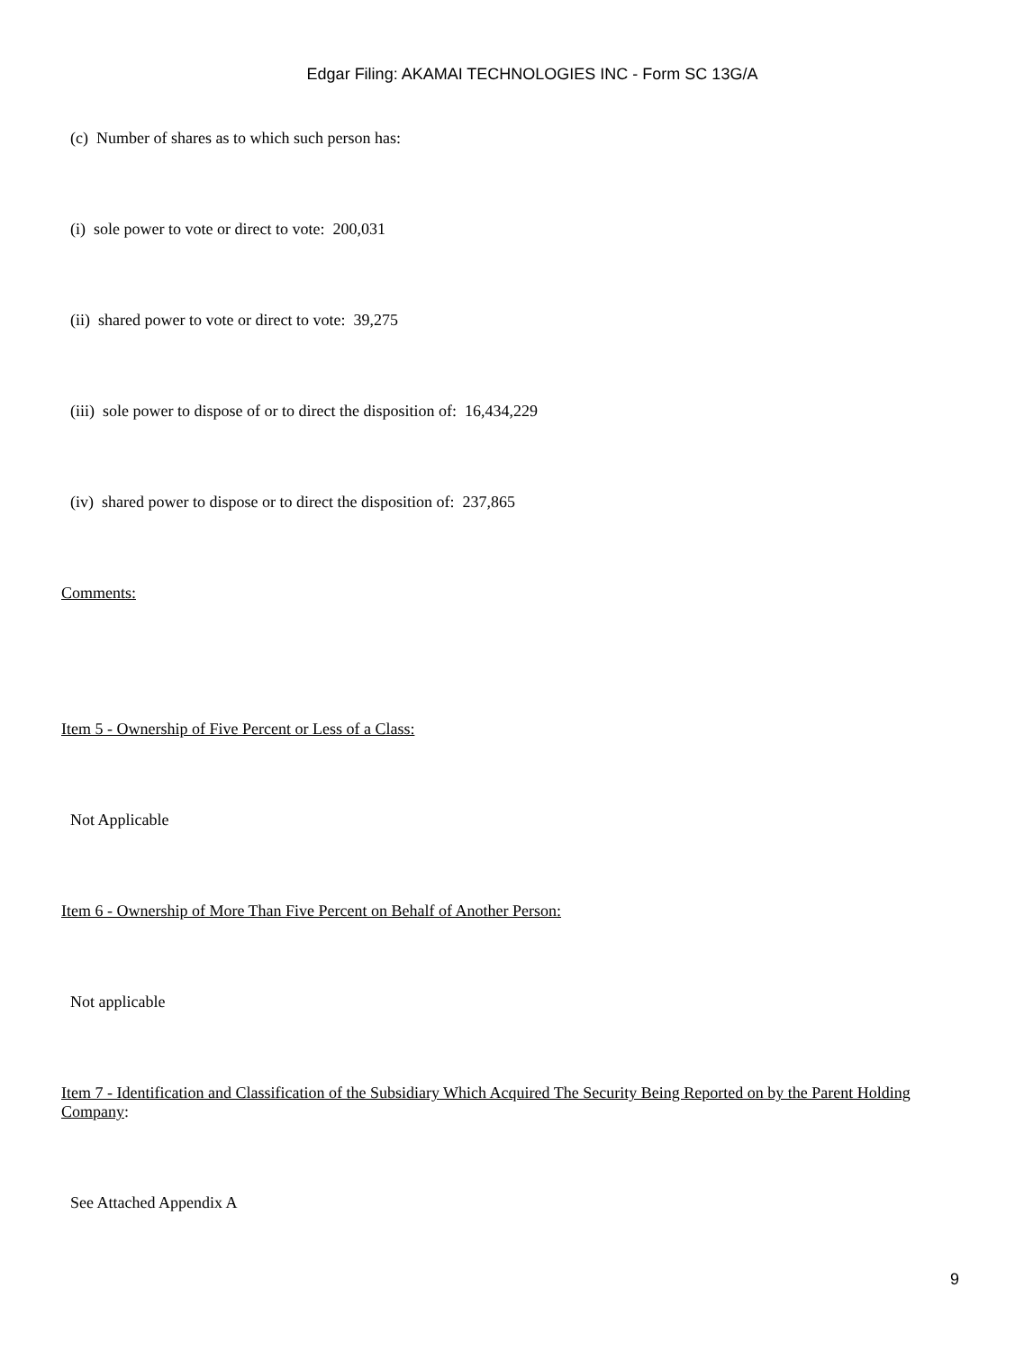Edgar Filing: AKAMAI TECHNOLOGIES INC - Form SC 13G/A
(c) Number of shares as to which such person has:
(i) sole power to vote or direct to vote: 200,031
(ii) shared power to vote or direct to vote: 39,275
(iii) sole power to dispose of or to direct the disposition of: 16,434,229
(iv) shared power to dispose or to direct the disposition of: 237,865
Comments:
Item 5 - Ownership of Five Percent or Less of a Class:
Not Applicable
Item 6 - Ownership of More Than Five Percent on Behalf of Another Person:
Not applicable
Item 7 - Identification and Classification of the Subsidiary Which Acquired The Security Being Reported on by the Parent Holding Company:
See Attached Appendix A
9